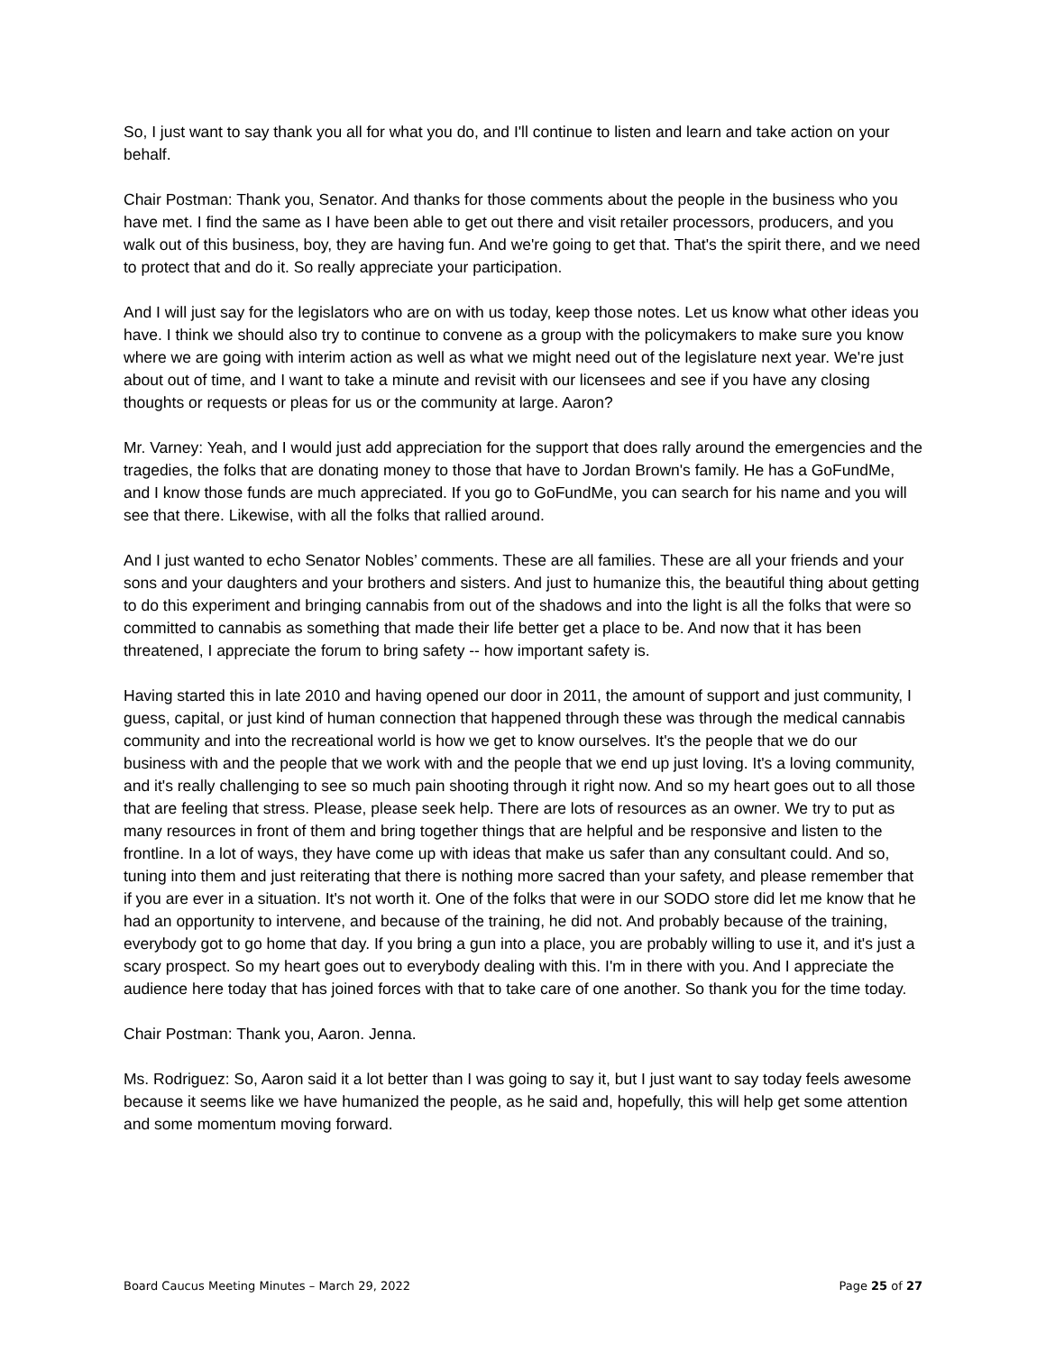So, I just want to say thank you all for what you do, and I'll continue to listen and learn and take action on your behalf.
Chair Postman: Thank you, Senator. And thanks for those comments about the people in the business who you have met. I find the same as I have been able to get out there and visit retailer processors, producers, and you walk out of this business, boy, they are having fun. And we're going to get that. That's the spirit there, and we need to protect that and do it. So really appreciate your participation.
And I will just say for the legislators who are on with us today, keep those notes. Let us know what other ideas you have. I think we should also try to continue to convene as a group with the policymakers to make sure you know where we are going with interim action as well as what we might need out of the legislature next year. We're just about out of time, and I want to take a minute and revisit with our licensees and see if you have any closing thoughts or requests or pleas for us or the community at large. Aaron?
Mr. Varney: Yeah, and I would just add appreciation for the support that does rally around the emergencies and the tragedies, the folks that are donating money to those that have to Jordan Brown's family. He has a GoFundMe, and I know those funds are much appreciated. If you go to GoFundMe, you can search for his name and you will see that there. Likewise, with all the folks that rallied around.
And I just wanted to echo Senator Nobles’ comments. These are all families. These are all your friends and your sons and your daughters and your brothers and sisters. And just to humanize this, the beautiful thing about getting to do this experiment and bringing cannabis from out of the shadows and into the light is all the folks that were so committed to cannabis as something that made their life better get a place to be. And now that it has been threatened, I appreciate the forum to bring safety -- how important safety is.
Having started this in late 2010 and having opened our door in 2011, the amount of support and just community, I guess, capital, or just kind of human connection that happened through these was through the medical cannabis community and into the recreational world is how we get to know ourselves. It's the people that we do our business with and the people that we work with and the people that we end up just loving. It's a loving community, and it's really challenging to see so much pain shooting through it right now. And so my heart goes out to all those that are feeling that stress. Please, please seek help. There are lots of resources as an owner. We try to put as many resources in front of them and bring together things that are helpful and be responsive and listen to the frontline. In a lot of ways, they have come up with ideas that make us safer than any consultant could. And so, tuning into them and just reiterating that there is nothing more sacred than your safety, and please remember that if you are ever in a situation. It's not worth it. One of the folks that were in our SODO store did let me know that he had an opportunity to intervene, and because of the training, he did not. And probably because of the training, everybody got to go home that day. If you bring a gun into a place, you are probably willing to use it, and it's just a scary prospect. So my heart goes out to everybody dealing with this. I'm in there with you. And I appreciate the audience here today that has joined forces with that to take care of one another. So thank you for the time today.
Chair Postman: Thank you, Aaron. Jenna.
Ms. Rodriguez: So, Aaron said it a lot better than I was going to say it, but I just want to say today feels awesome because it seems like we have humanized the people, as he said and, hopefully, this will help get some attention and some momentum moving forward.
Board Caucus Meeting Minutes – March 29, 2022 Page 25 of 27